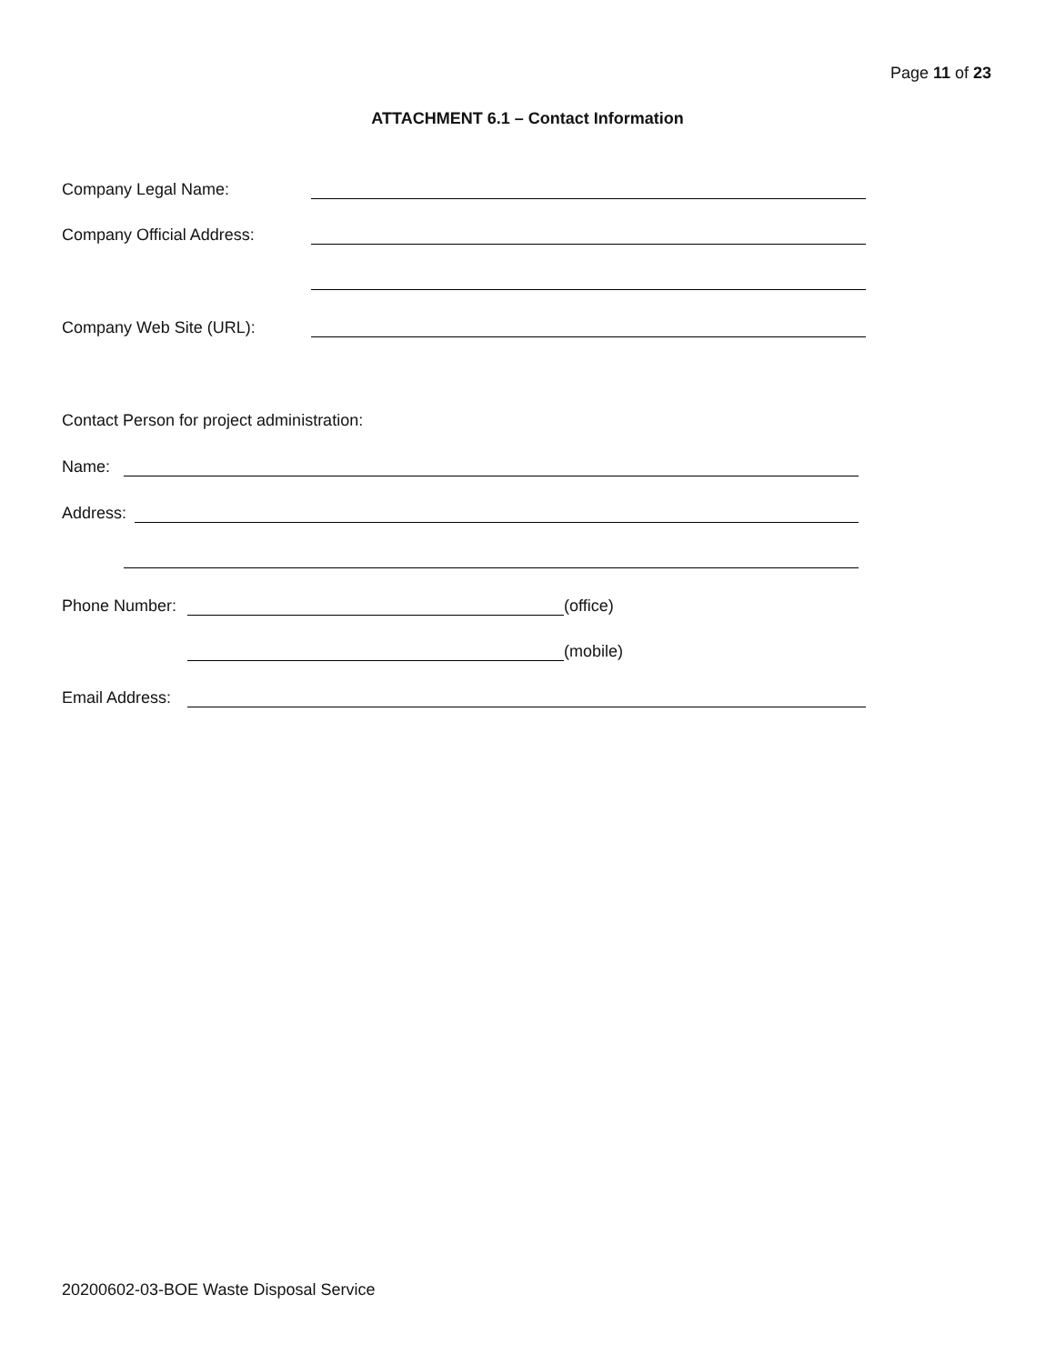Page 11 of 23
ATTACHMENT 6.1 – Contact Information
Company Legal Name:
Company Official Address:
Company Web Site (URL):
Contact Person for project administration:
Name:
Address:
Phone Number: (office)
(mobile)
Email Address:
20200602-03-BOE Waste Disposal Service